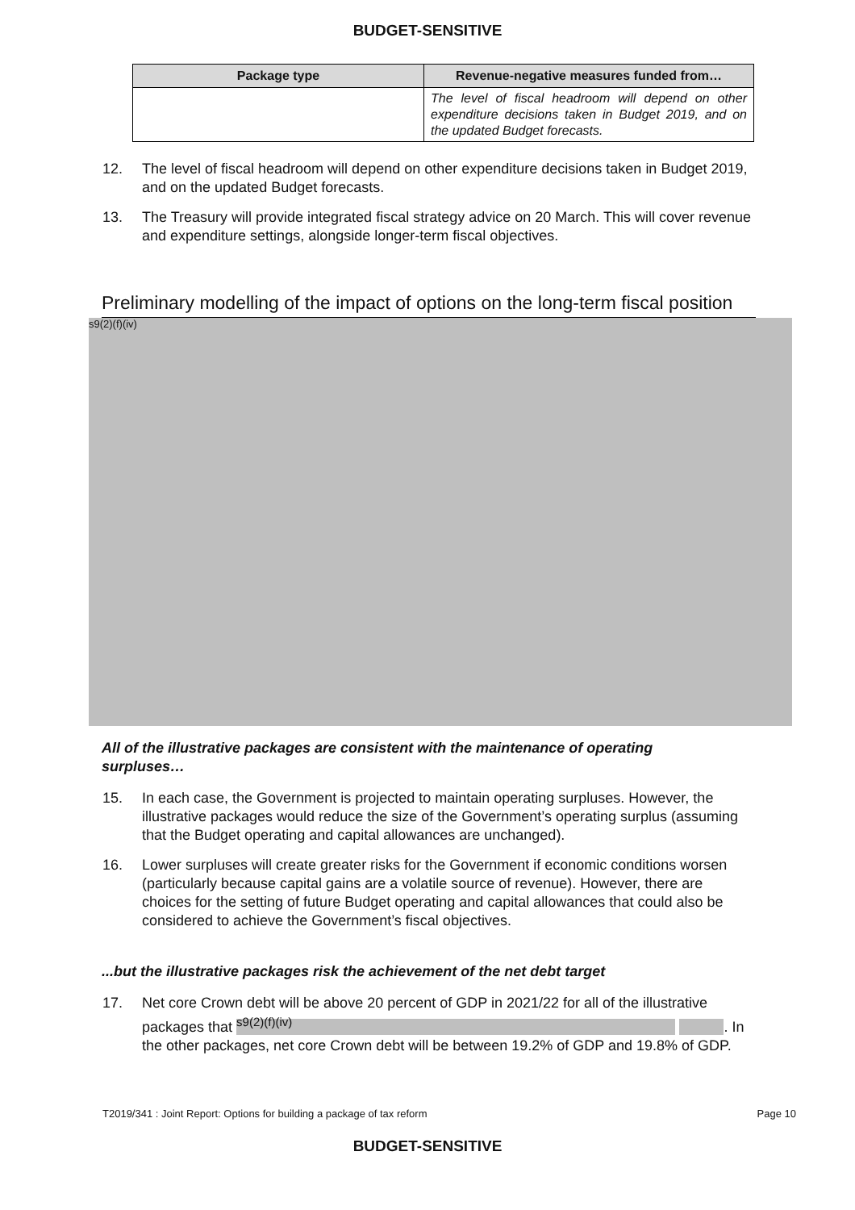BUDGET-SENSITIVE
| Package type | Revenue-negative measures funded from… |
| --- | --- |
| | The level of fiscal headroom will depend on other expenditure decisions taken in Budget 2019, and on the updated Budget forecasts. |
12. The level of fiscal headroom will depend on other expenditure decisions taken in Budget 2019, and on the updated Budget forecasts.
13. The Treasury will provide integrated fiscal strategy advice on 20 March. This will cover revenue and expenditure settings, alongside longer-term fiscal objectives.
Preliminary modelling of the impact of options on the long-term fiscal position
s9(2)(f)(iv)
All of the illustrative packages are consistent with the maintenance of operating surpluses…
15. In each case, the Government is projected to maintain operating surpluses. However, the illustrative packages would reduce the size of the Government’s operating surplus (assuming that the Budget operating and capital allowances are unchanged).
16. Lower surpluses will create greater risks for the Government if economic conditions worsen (particularly because capital gains are a volatile source of revenue). However, there are choices for the setting of future Budget operating and capital allowances that could also be considered to achieve the Government’s fiscal objectives.
...but the illustrative packages risk the achievement of the net debt target
17. Net core Crown debt will be above 20 percent of GDP in 2021/22 for all of the illustrative packages that <sup>s9(2)(f)(iv)</sup> . In the other packages, net core Crown debt will be between 19.2% of GDP and 19.8% of GDP.
T2019/341 : Joint Report: Options for building a package of tax reform Page 10
BUDGET-SENSITIVE